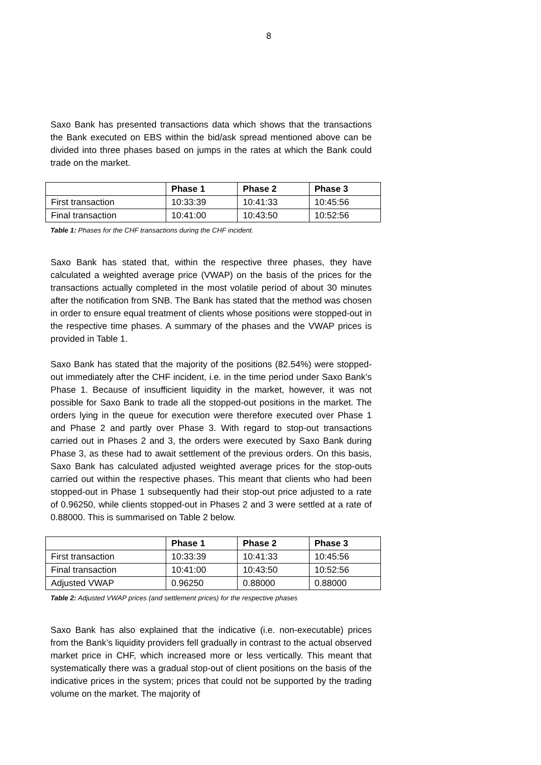8
Saxo Bank has presented transactions data which shows that the transactions the Bank executed on EBS within the bid/ask spread mentioned above can be divided into three phases based on jumps in the rates at which the Bank could trade on the market.
| | Phase 1 | Phase 2 | Phase 3 |
| --- | --- | --- | --- |
| First transaction | 10:33:39 | 10:41:33 | 10:45:56 |
| Final transaction | 10:41:00 | 10:43:50 | 10:52:56 |
Table 1: Phases for the CHF transactions during the CHF incident.
Saxo Bank has stated that, within the respective three phases, they have calculated a weighted average price (VWAP) on the basis of the prices for the transactions actually completed in the most volatile period of about 30 minutes after the notification from SNB. The Bank has stated that the method was chosen in order to ensure equal treatment of clients whose positions were stopped-out in the respective time phases. A summary of the phases and the VWAP prices is provided in Table 1.
Saxo Bank has stated that the majority of the positions (82.54%) were stopped-out immediately after the CHF incident, i.e. in the time period under Saxo Bank’s Phase 1. Because of insufficient liquidity in the market, however, it was not possible for Saxo Bank to trade all the stopped-out positions in the market. The orders lying in the queue for execution were therefore executed over Phase 1 and Phase 2 and partly over Phase 3. With regard to stop-out transactions carried out in Phases 2 and 3, the orders were executed by Saxo Bank during Phase 3, as these had to await settlement of the previous orders. On this basis, Saxo Bank has calculated adjusted weighted average prices for the stop-outs carried out within the respective phases. This meant that clients who had been stopped-out in Phase 1 subsequently had their stop-out price adjusted to a rate of 0.96250, while clients stopped-out in Phases 2 and 3 were settled at a rate of 0.88000. This is summarised on Table 2 below.
| | Phase 1 | Phase 2 | Phase 3 |
| --- | --- | --- | --- |
| First transaction | 10:33:39 | 10:41:33 | 10:45:56 |
| Final transaction | 10:41:00 | 10:43:50 | 10:52:56 |
| Adjusted VWAP | 0.96250 | 0.88000 | 0.88000 |
Table 2: Adjusted VWAP prices (and settlement prices) for the respective phases
Saxo Bank has also explained that the indicative (i.e. non-executable) prices from the Bank’s liquidity providers fell gradually in contrast to the actual observed market price in CHF, which increased more or less vertically. This meant that systematically there was a gradual stop-out of client positions on the basis of the indicative prices in the system; prices that could not be supported by the trading volume on the market. The majority of